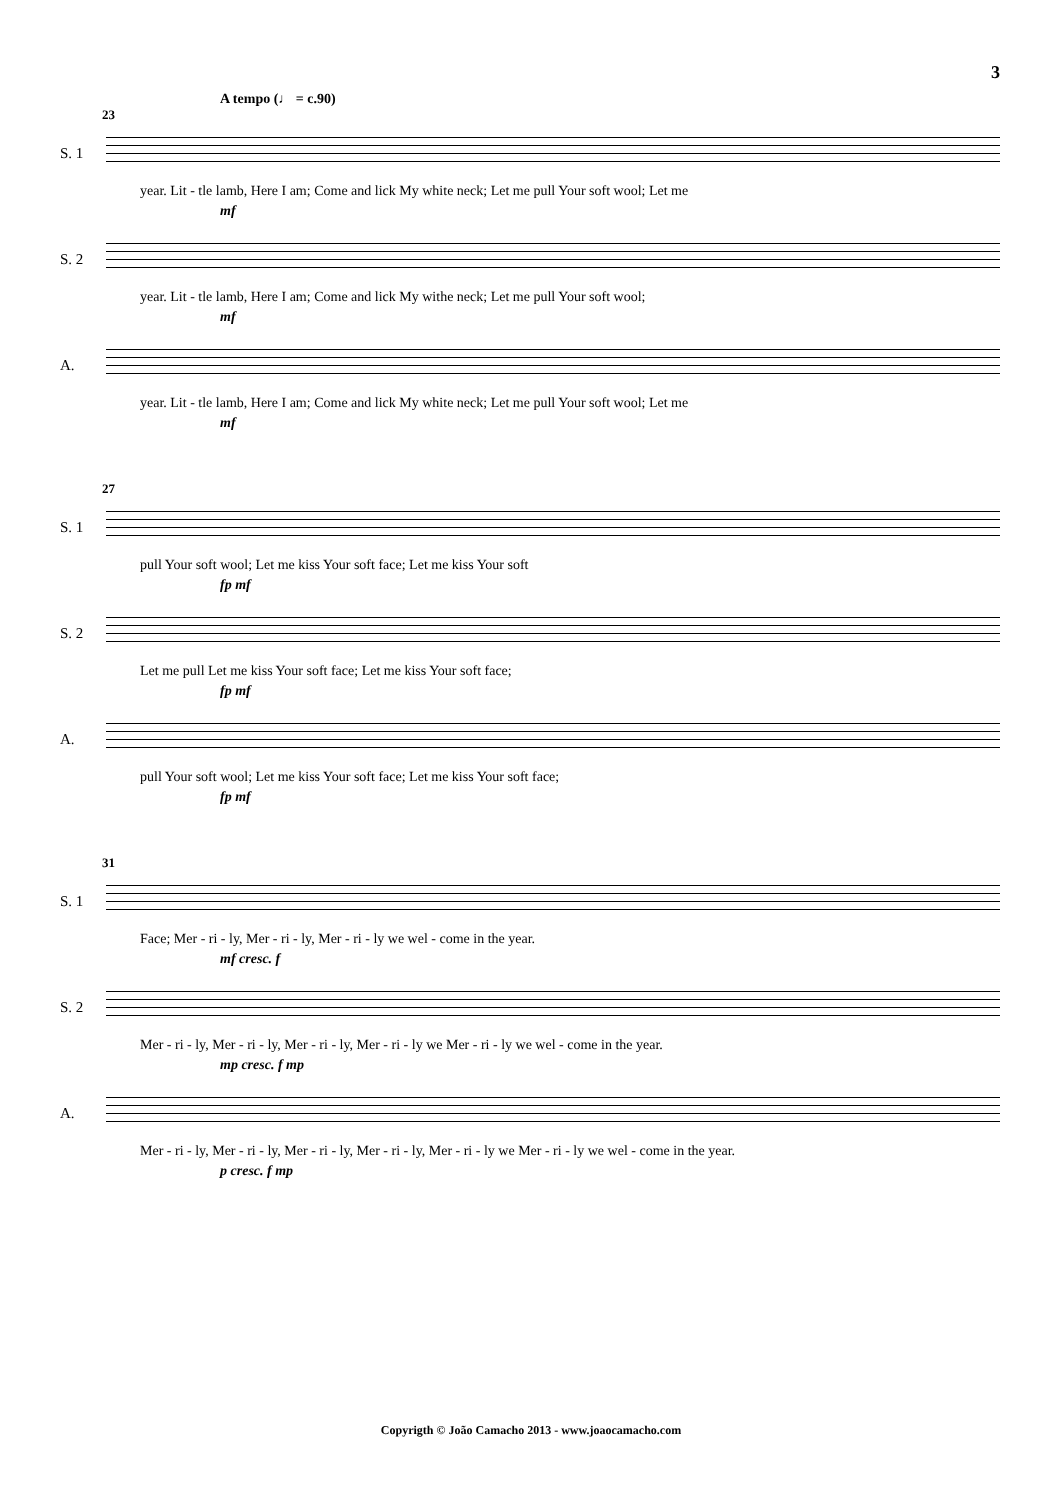3
A tempo (♩ = c.90)
23
S. 1
year. Lit - tle lamb, Here I am; Come and lick My white neck; Let me pull Your soft wool; Let me
mf
S. 2
year. Lit - tle lamb, Here I am; Come and lick My withe neck; Let me pull Your soft wool;
mf
A.
year. Lit - tle lamb, Here I am; Come and lick My white neck; Let me pull Your soft wool; Let me
mf
27
S. 1
pull Your soft wool; Let me kiss Your soft face; Let me kiss Your soft
fp mf
S. 2
Let me pull Let me kiss Your soft face; Let me kiss Your soft face;
fp mf
A.
pull Your soft wool; Let me kiss Your soft face; Let me kiss Your soft face;
fp mf
31
S. 1
Face; Mer - ri - ly, Mer - ri - ly, Mer - ri - ly we wel - come in the year.
mf cresc. f
S. 2
Mer - ri - ly, Mer - ri - ly, Mer - ri - ly, Mer - ri - ly we Mer - ri - ly we wel - come in the year.
mp cresc. f mp
A.
Mer - ri - ly, Mer - ri - ly, Mer - ri - ly, Mer - ri - ly, Mer - ri - ly we Mer - ri - ly we wel - come in the year.
p cresc. f mp
Copyrigth © João Camacho 2013 - www.joaocamacho.com